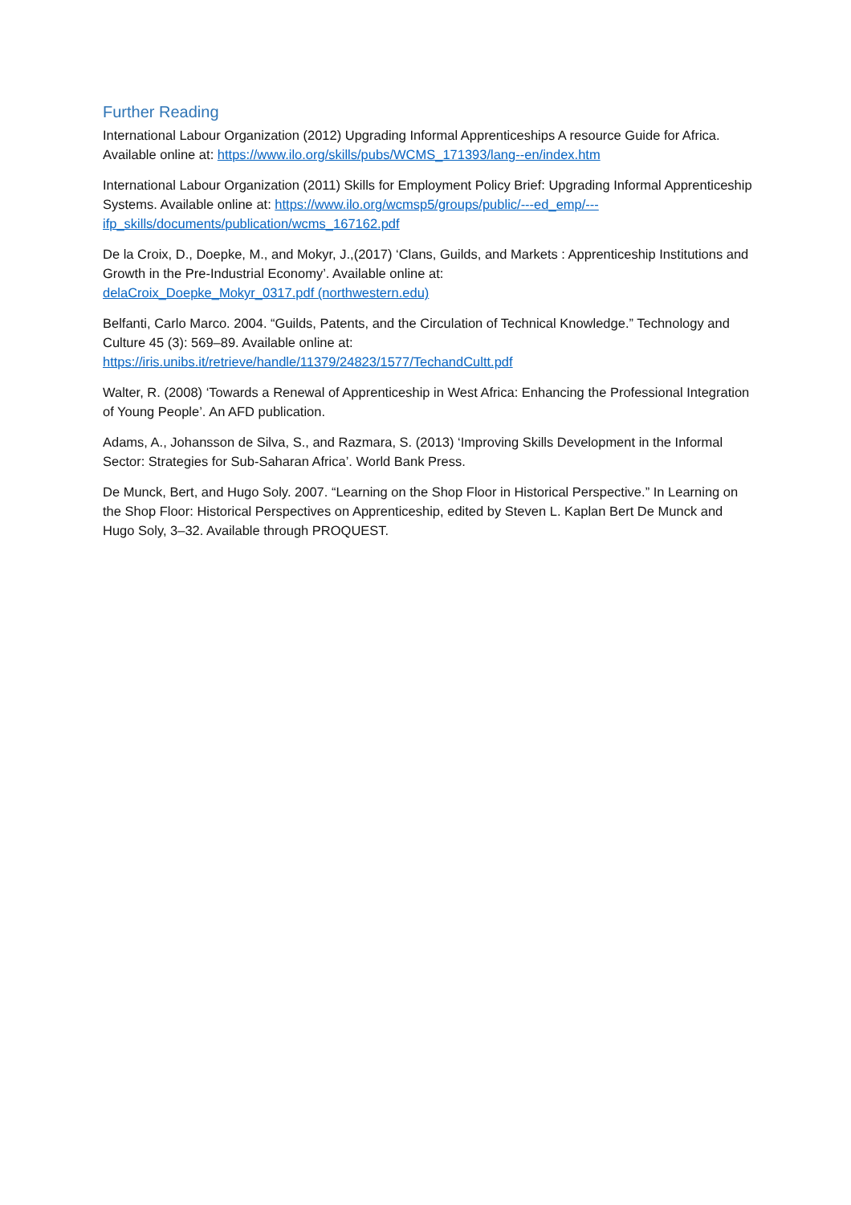Further Reading
International Labour Organization (2012) Upgrading Informal Apprenticeships A resource Guide for Africa. Available online at: https://www.ilo.org/skills/pubs/WCMS_171393/lang--en/index.htm
International Labour Organization (2011) Skills for Employment Policy Brief: Upgrading Informal Apprenticeship Systems. Available online at: https://www.ilo.org/wcmsp5/groups/public/---ed_emp/---ifp_skills/documents/publication/wcms_167162.pdf
De la Croix, D., Doepke, M., and Mokyr, J.,(2017) ‘Clans, Guilds, and Markets : Apprenticeship Institutions and Growth in the Pre-Industrial Economy’. Available online at:
delaCroix_Doepke_Mokyr_0317.pdf (northwestern.edu)
Belfanti, Carlo Marco. 2004. “Guilds, Patents, and the Circulation of Technical Knowledge.” Technology and Culture 45 (3): 569–89. Available online at:
https://iris.unibs.it/retrieve/handle/11379/24823/1577/TechandCultt.pdf
Walter, R. (2008) ‘Towards a Renewal of Apprenticeship in West Africa: Enhancing the Professional Integration of Young People’. An AFD publication.
Adams, A., Johansson de Silva, S., and Razmara, S. (2013) ‘Improving Skills Development in the Informal Sector: Strategies for Sub-Saharan Africa’. World Bank Press.
De Munck, Bert, and Hugo Soly. 2007. “Learning on the Shop Floor in Historical Perspective.” In Learning on the Shop Floor: Historical Perspectives on Apprenticeship, edited by Steven L. Kaplan Bert De Munck and Hugo Soly, 3–32. Available through PROQUEST.